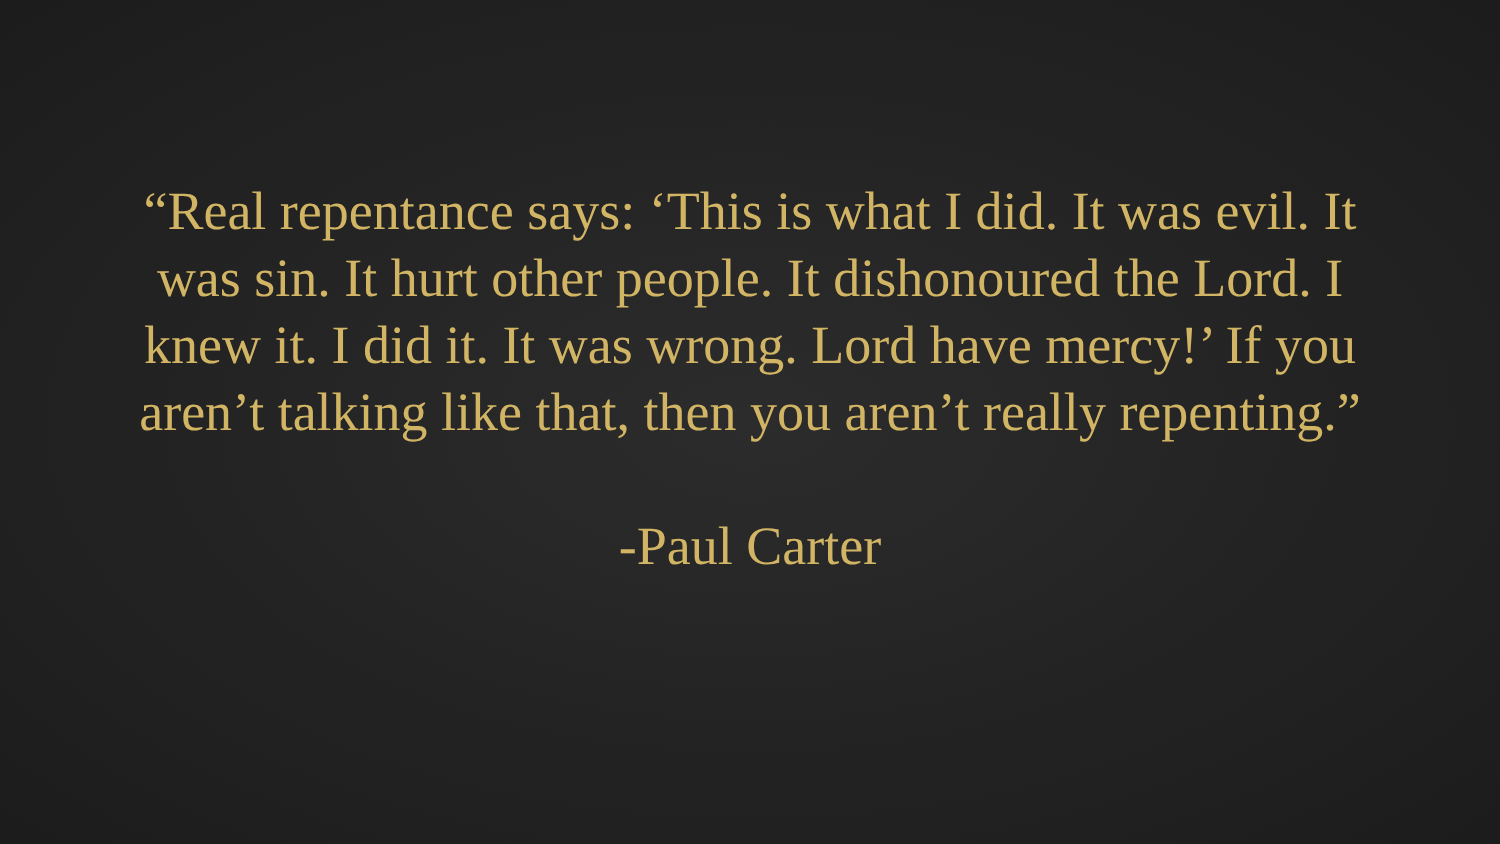“Real repentance says: ‘This is what I did. It was evil. It was sin. It hurt other people. It dishonoured the Lord. I knew it. I did it. It was wrong. Lord have mercy!’ If you aren’t talking like that, then you aren’t really repenting.”
-Paul Carter